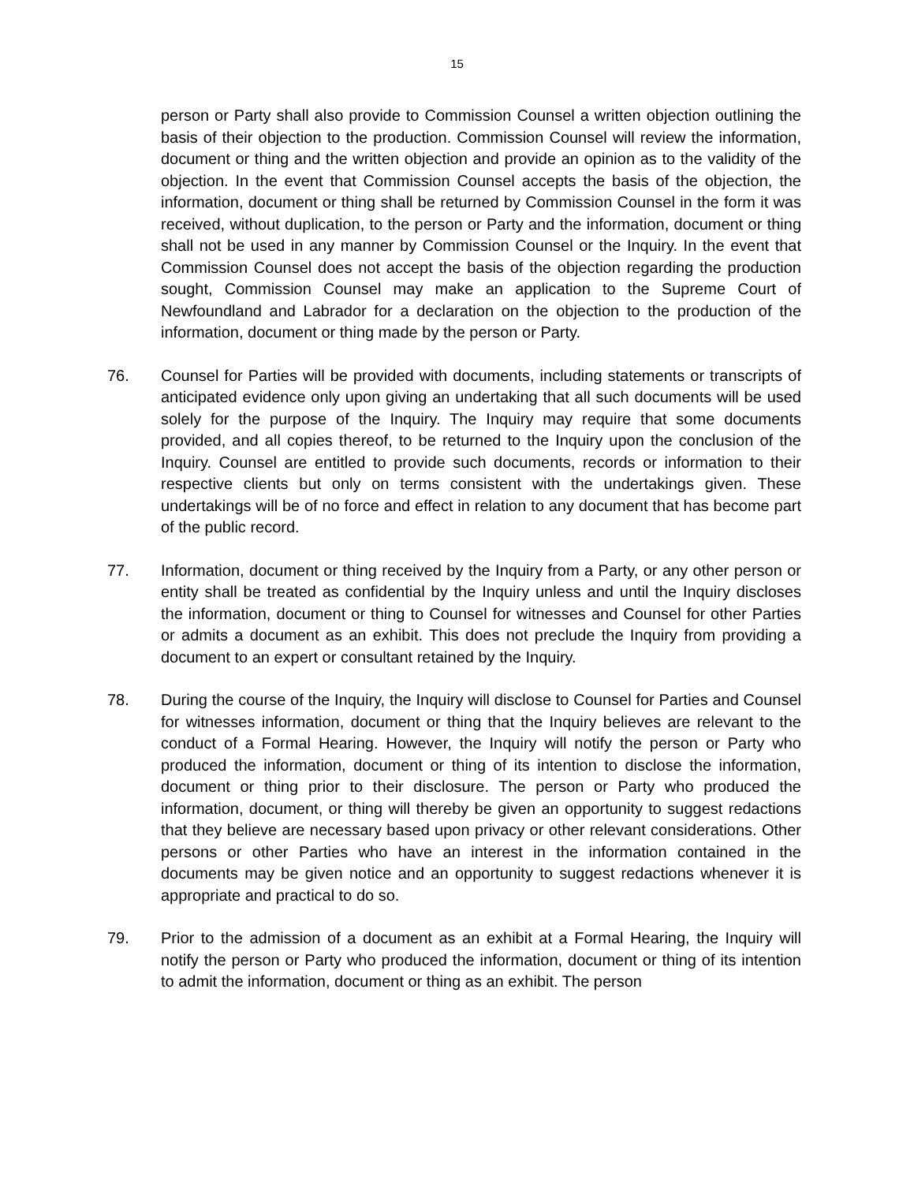15
person or Party shall also provide to Commission Counsel a written objection outlining the basis of their objection to the production. Commission Counsel will review the information, document or thing and the written objection and provide an opinion as to the validity of the objection. In the event that Commission Counsel accepts the basis of the objection, the information, document or thing shall be returned by Commission Counsel in the form it was received, without duplication, to the person or Party and the information, document or thing shall not be used in any manner by Commission Counsel or the Inquiry. In the event that Commission Counsel does not accept the basis of the objection regarding the production sought, Commission Counsel may make an application to the Supreme Court of Newfoundland and Labrador for a declaration on the objection to the production of the information, document or thing made by the person or Party.
76. Counsel for Parties will be provided with documents, including statements or transcripts of anticipated evidence only upon giving an undertaking that all such documents will be used solely for the purpose of the Inquiry. The Inquiry may require that some documents provided, and all copies thereof, to be returned to the Inquiry upon the conclusion of the Inquiry. Counsel are entitled to provide such documents, records or information to their respective clients but only on terms consistent with the undertakings given. These undertakings will be of no force and effect in relation to any document that has become part of the public record.
77. Information, document or thing received by the Inquiry from a Party, or any other person or entity shall be treated as confidential by the Inquiry unless and until the Inquiry discloses the information, document or thing to Counsel for witnesses and Counsel for other Parties or admits a document as an exhibit. This does not preclude the Inquiry from providing a document to an expert or consultant retained by the Inquiry.
78. During the course of the Inquiry, the Inquiry will disclose to Counsel for Parties and Counsel for witnesses information, document or thing that the Inquiry believes are relevant to the conduct of a Formal Hearing. However, the Inquiry will notify the person or Party who produced the information, document or thing of its intention to disclose the information, document or thing prior to their disclosure. The person or Party who produced the information, document, or thing will thereby be given an opportunity to suggest redactions that they believe are necessary based upon privacy or other relevant considerations. Other persons or other Parties who have an interest in the information contained in the documents may be given notice and an opportunity to suggest redactions whenever it is appropriate and practical to do so.
79. Prior to the admission of a document as an exhibit at a Formal Hearing, the Inquiry will notify the person or Party who produced the information, document or thing of its intention to admit the information, document or thing as an exhibit. The person